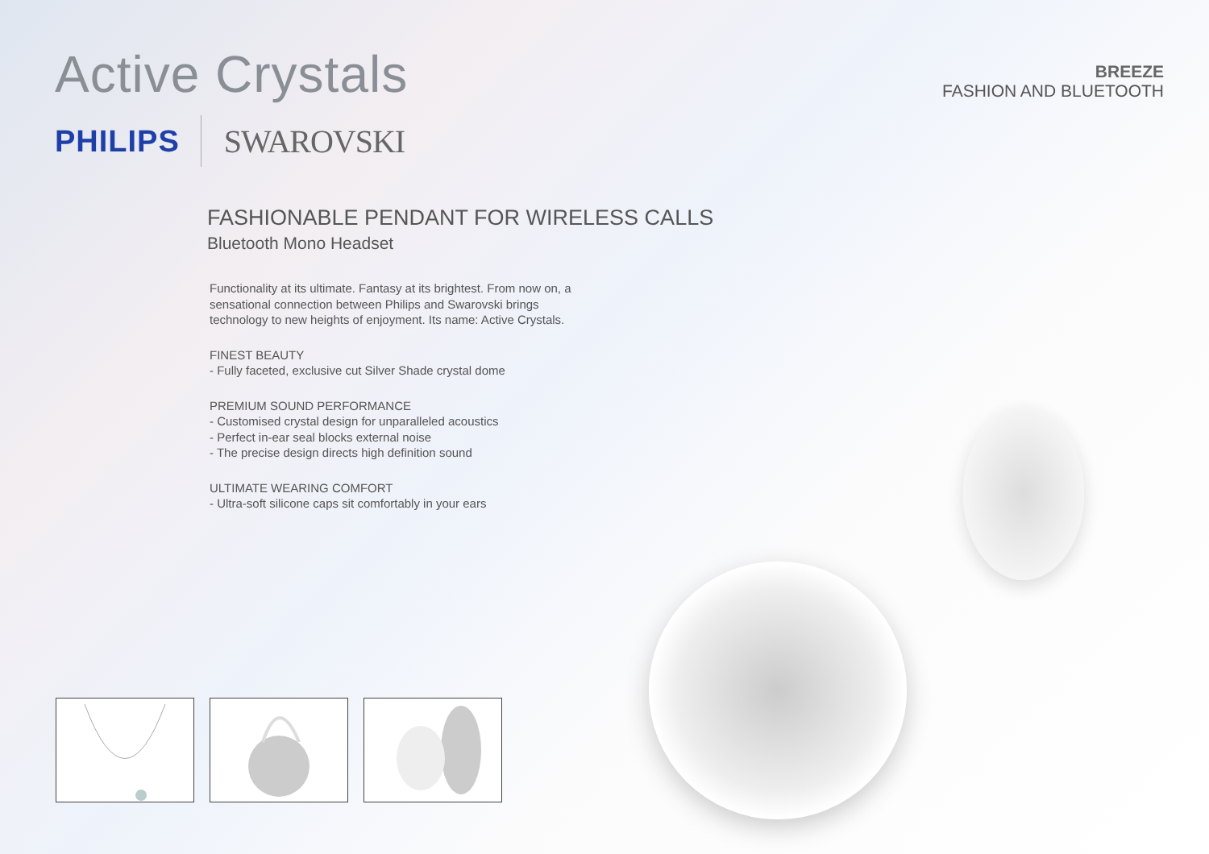Active Crystals
PHILIPS SWAROVSKI
BREEZE
FASHION AND BLUETOOTH
FASHIONABLE PENDANT FOR WIRELESS CALLS
Bluetooth Mono Headset
Functionality at its ultimate. Fantasy at its brightest. From now on, a sensational connection between Philips and Swarovski brings technology to new heights of enjoyment. Its name: Active Crystals.
FINEST BEAUTY
- Fully faceted, exclusive cut Silver Shade crystal dome
PREMIUM SOUND PERFORMANCE
- Customised crystal design for unparalleled acoustics
- Perfect in-ear seal blocks external noise
- The precise design directs high definition sound
ULTIMATE WEARING COMFORT
- Ultra-soft silicone caps sit comfortably in your ears